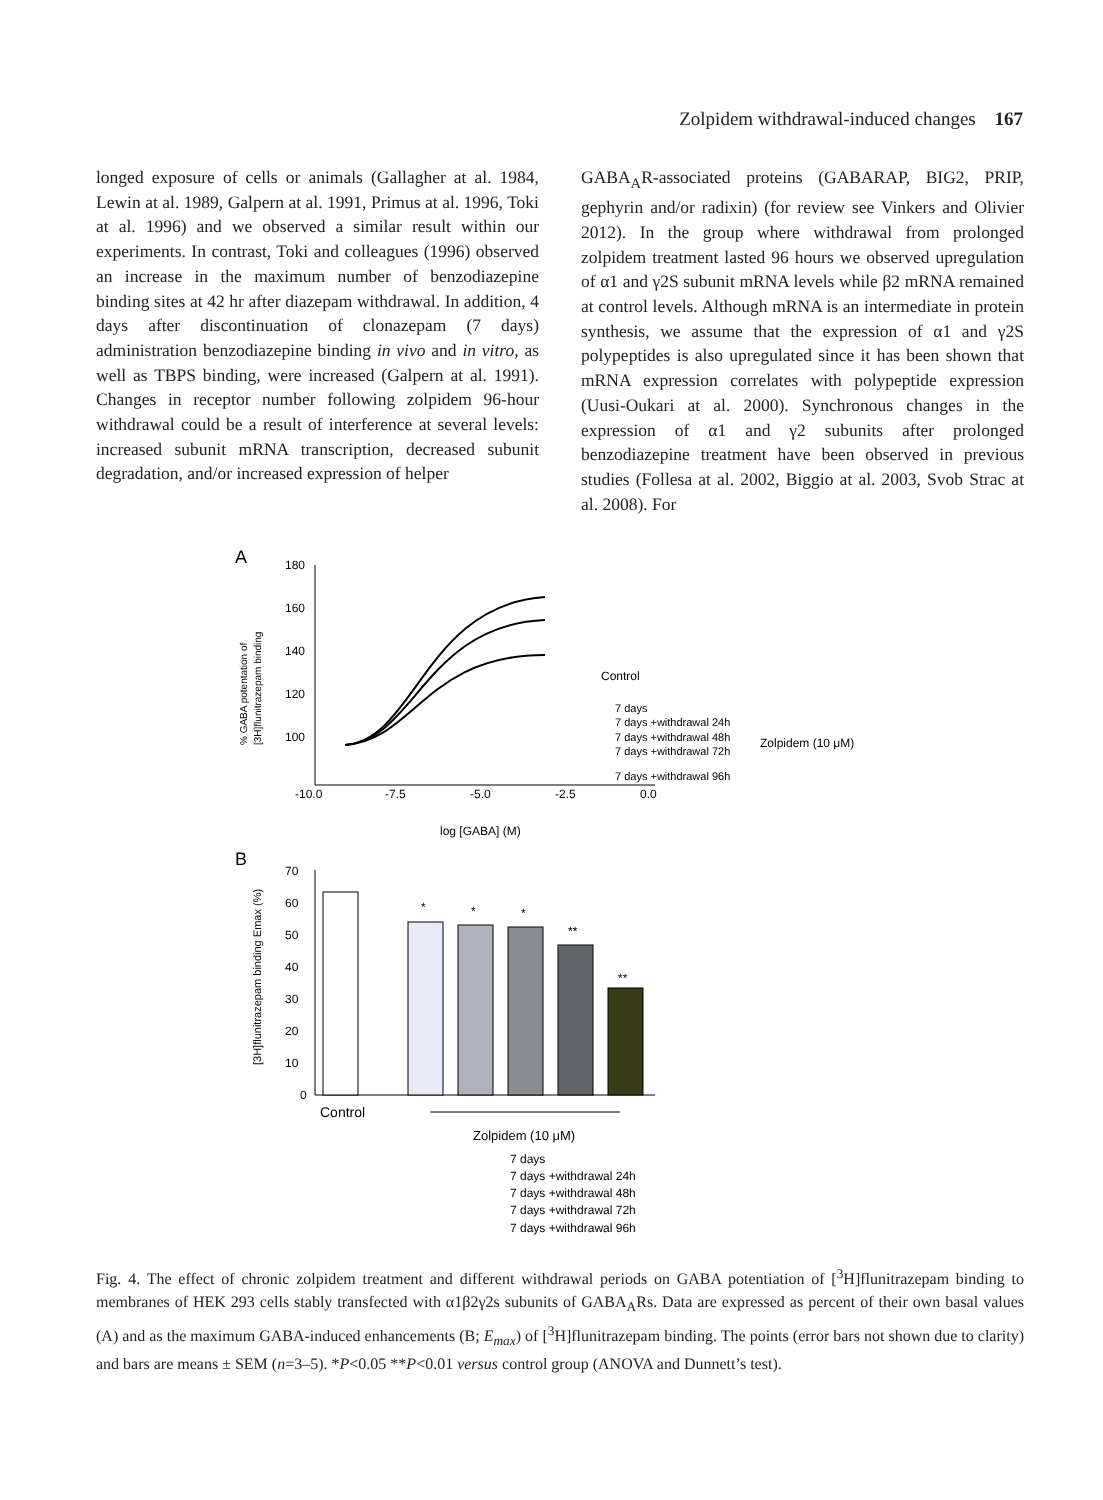Zolpidem withdrawal-induced changes 167
longed exposure of cells or animals (Gallagher at al. 1984, Lewin at al. 1989, Galpern at al. 1991, Primus at al. 1996, Toki at al. 1996) and we observed a similar result within our experiments. In contrast, Toki and colleagues (1996) observed an increase in the maximum number of benzodiazepine binding sites at 42 hr after diazepam withdrawal. In addition, 4 days after discontinuation of clonazepam (7 days) administration benzodiazepine binding in vivo and in vitro, as well as TBPS binding, were increased (Galpern at al. 1991). Changes in receptor number following zolpidem 96-hour withdrawal could be a result of interference at several levels: increased subunit mRNA transcription, decreased subunit degradation, and/or increased expression of helper
GABA<sub>A</sub>R-associated proteins (GABARAP, BIG2, PRIP, gephyrin and/or radixin) (for review see Vinkers and Olivier 2012). In the group where withdrawal from prolonged zolpidem treatment lasted 96 hours we observed upregulation of α1 and γ2S subunit mRNA levels while β2 mRNA remained at control levels. Although mRNA is an intermediate in protein synthesis, we assume that the expression of α1 and γ2S polypeptides is also upregulated since it has been shown that mRNA expression correlates with polypeptide expression (Uusi-Oukari at al. 2000). Synchronous changes in the expression of α1 and γ2 subunits after prolonged benzodiazepine treatment have been observed in previous studies (Follesa at al. 2002, Biggio at al. 2003, Svob Strac at al. 2008). For
A
180
160
140
120
100
-10.0
-7.5
-5.0
-2.5
0.0
log [GABA] (M)
% GABA potentation of
[3H]flunitrazepam binding
Control
7 days
7 days +withdrawal 24h
7 days +withdrawal 48h
7 days +withdrawal 72h
7 days +withdrawal 96h
Zolpidem (10 μM)
B
70
60
50
40
30
20
10
0
[3H]flunitrazepam binding Emax (%)
*
*
*
**
**
Control
Zolpidem (10 μM)
7 days
7 days +withdrawal 24h
7 days +withdrawal 48h
7 days +withdrawal 72h
7 days +withdrawal 96h
Fig. 4. The effect of chronic zolpidem treatment and different withdrawal periods on GABA potentiation of [<sup>3</sup>H]flunitrazepam binding to membranes of HEK 293 cells stably transfected with α1β2γ2s subunits of GABA<sub>A</sub>Rs. Data are expressed as percent of their own basal values (A) and as the maximum GABA-induced enhancements (B; E<sub>max</sub>) of [<sup>3</sup>H]flunitrazepam binding. The points (error bars not shown due to clarity) and bars are means ± SEM (n=3–5). *P<0.05 **P<0.01 versus control group (ANOVA and Dunnett’s test).